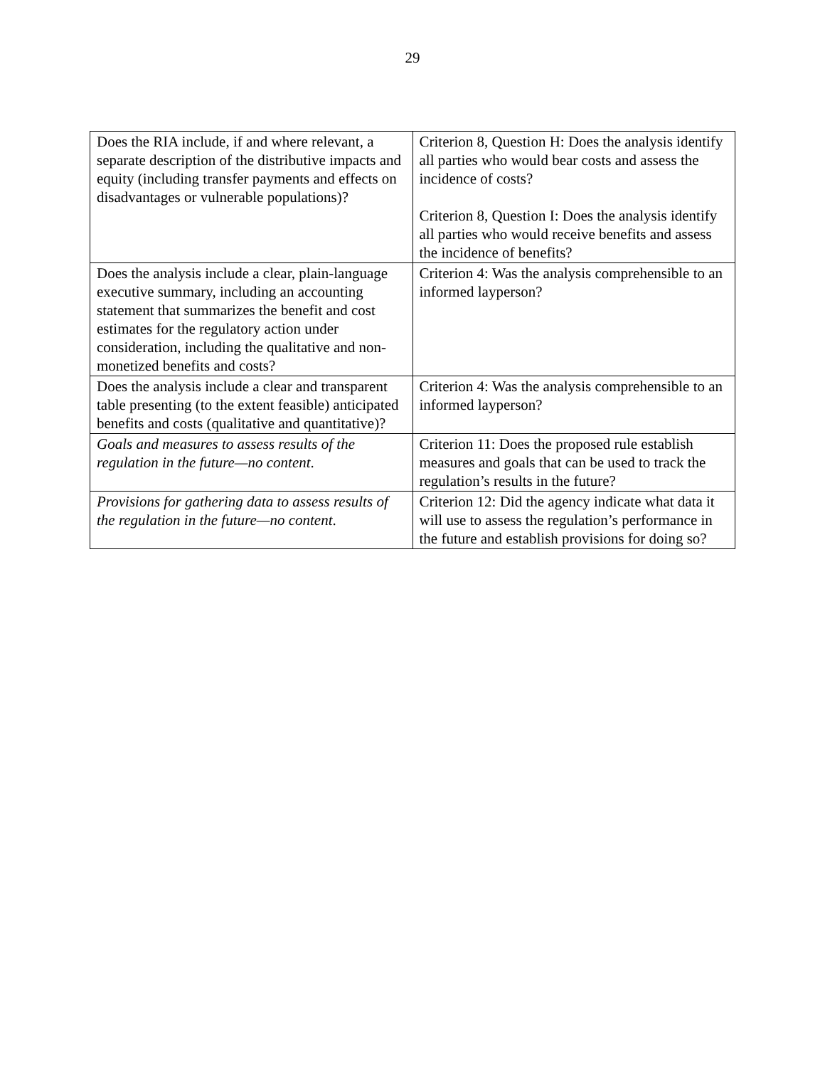29
| Does the RIA include, if and where relevant, a separate description of the distributive impacts and equity (including transfer payments and effects on disadvantages or vulnerable populations)? | Criterion 8, Question H: Does the analysis identify all parties who would bear costs and assess the incidence of costs? Criterion 8, Question I: Does the analysis identify all parties who would receive benefits and assess the incidence of benefits? |
| Does the analysis include a clear, plain-language executive summary, including an accounting statement that summarizes the benefit and cost estimates for the regulatory action under consideration, including the qualitative and non-monetized benefits and costs? | Criterion 4: Was the analysis comprehensible to an informed layperson? |
| Does the analysis include a clear and transparent table presenting (to the extent feasible) anticipated benefits and costs (qualitative and quantitative)? | Criterion 4: Was the analysis comprehensible to an informed layperson? |
| Goals and measures to assess results of the regulation in the future—no content . | Criterion 11: Does the proposed rule establish measures and goals that can be used to track the regulation’s results in the future? |
| Provisions for gathering data to assess results of the regulation in the future—no content . | Criterion 12: Did the agency indicate what data it will use to assess the regulation’s performance in the future and establish provisions for doing so? |